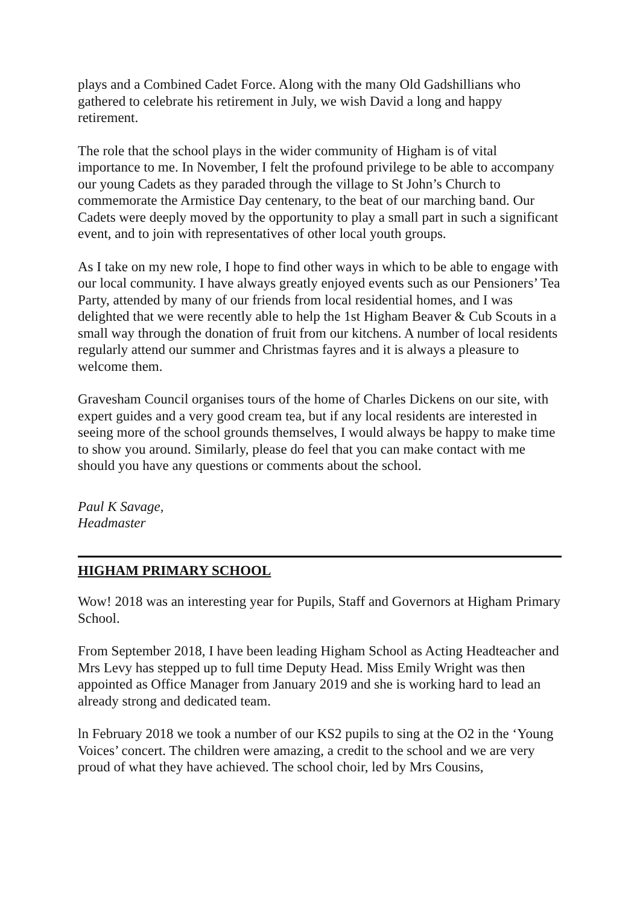plays and a Combined Cadet Force. Along with the many Old Gadshillians who gathered to celebrate his retirement in July, we wish David a long and happy retirement.
The role that the school plays in the wider community of Higham is of vital importance to me. In November, I felt the profound privilege to be able to accompany our young Cadets as they paraded through the village to St John’s Church to commemorate the Armistice Day centenary, to the beat of our marching band. Our Cadets were deeply moved by the opportunity to play a small part in such a significant event, and to join with representatives of other local youth groups.
As I take on my new role, I hope to find other ways in which to be able to engage with our local community. I have always greatly enjoyed events such as our Pensioners’ Tea Party, attended by many of our friends from local residential homes, and I was delighted that we were recently able to help the 1st Higham Beaver & Cub Scouts in a small way through the donation of fruit from our kitchens. A number of local residents regularly attend our summer and Christmas fayres and it is always a pleasure to welcome them.
Gravesham Council organises tours of the home of Charles Dickens on our site, with expert guides and a very good cream tea, but if any local residents are interested in seeing more of the school grounds themselves, I would always be happy to make time to show you around. Similarly, please do feel that you can make contact with me should you have any questions or comments about the school.
Paul K Savage,
Headmaster
HIGHAM PRIMARY SCHOOL
Wow! 2018 was an interesting year for Pupils, Staff and Governors at Higham Primary School.
From September 2018, I have been leading Higham School as Acting Headteacher and Mrs Levy has stepped up to full time Deputy Head. Miss Emily Wright was then appointed as Office Manager from January 2019 and she is working hard to lead an already strong and dedicated team.
ln February 2018 we took a number of our KS2 pupils to sing at the O2 in the ‘Young Voices’ concert. The children were amazing, a credit to the school and we are very proud of what they have achieved. The school choir, led by Mrs Cousins,